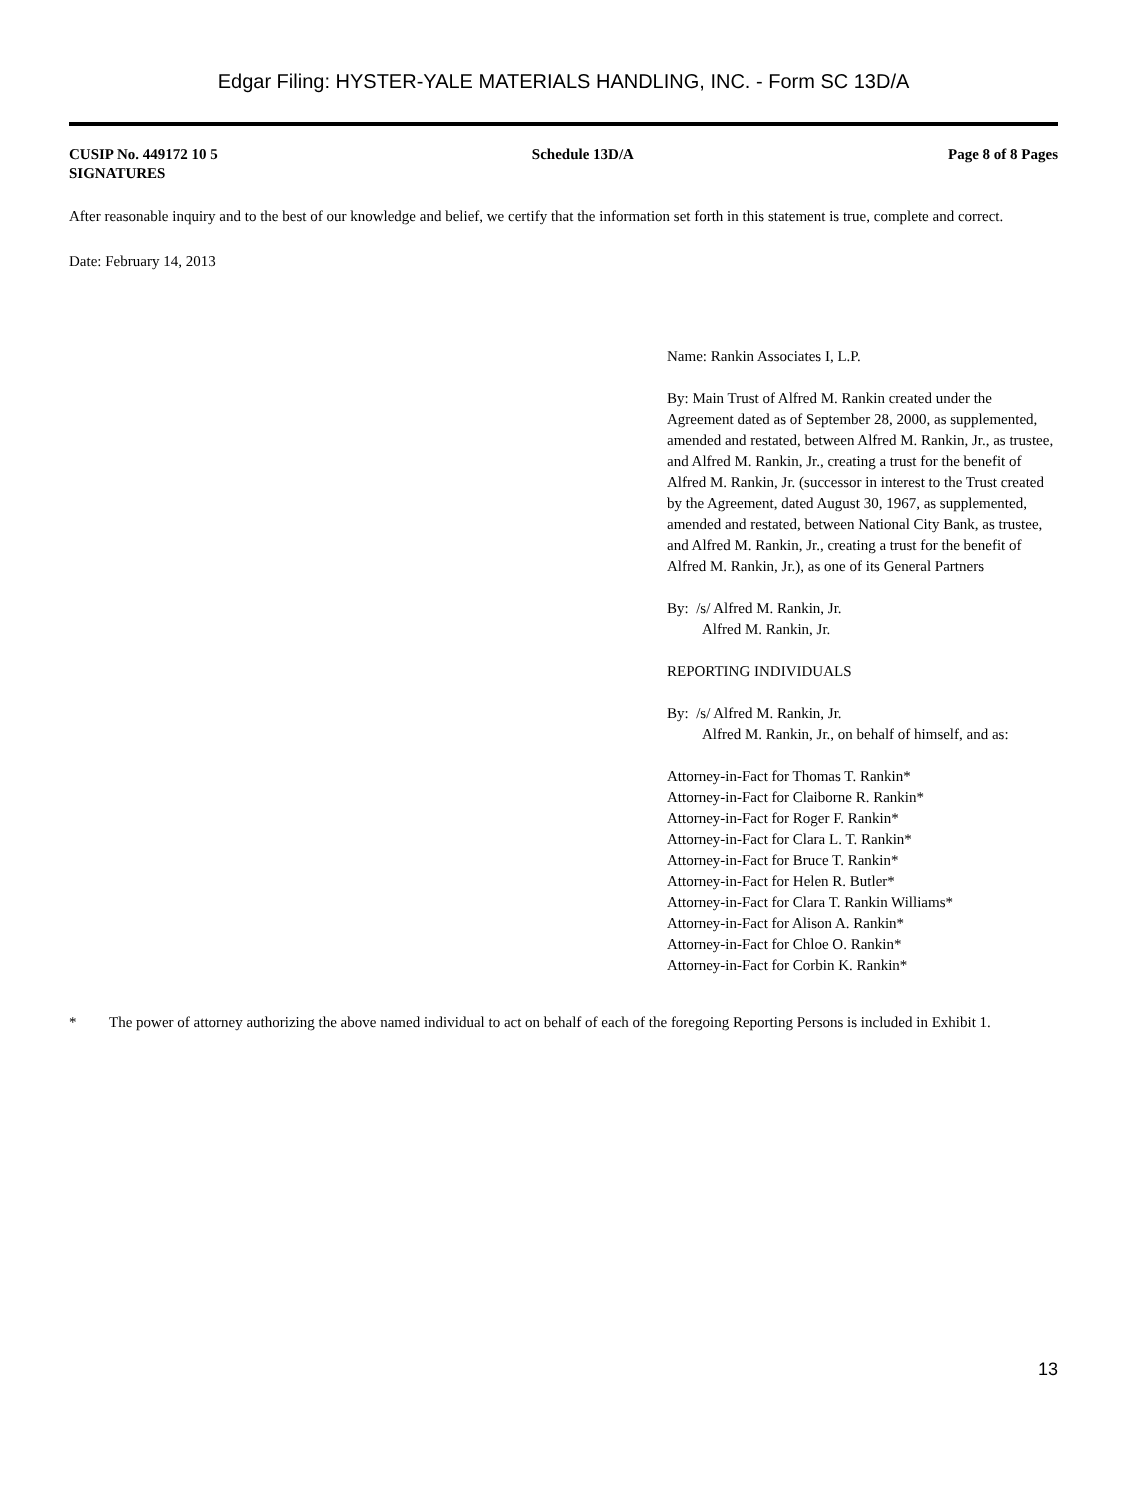Edgar Filing: HYSTER-YALE MATERIALS HANDLING, INC. - Form SC 13D/A
CUSIP No. 449172 10 5 Schedule 13D/A Page 8 of 8 Pages
SIGNATURES
After reasonable inquiry and to the best of our knowledge and belief, we certify that the information set forth in this statement is true, complete and correct.
Date: February 14, 2013
Name: Rankin Associates I, L.P.
By: Main Trust of Alfred M. Rankin created under the Agreement dated as of September 28, 2000, as supplemented, amended and restated, between Alfred M. Rankin, Jr., as trustee, and Alfred M. Rankin, Jr., creating a trust for the benefit of Alfred M. Rankin, Jr. (successor in interest to the Trust created by the Agreement, dated August 30, 1967, as supplemented, amended and restated, between National City Bank, as trustee, and Alfred M. Rankin, Jr., creating a trust for the benefit of Alfred M. Rankin, Jr.), as one of its General Partners
By: /s/ Alfred M. Rankin, Jr.
Alfred M. Rankin, Jr.
REPORTING INDIVIDUALS
By: /s/ Alfred M. Rankin, Jr.
Alfred M. Rankin, Jr., on behalf of himself, and as:
Attorney-in-Fact for Thomas T. Rankin*
Attorney-in-Fact for Claiborne R. Rankin*
Attorney-in-Fact for Roger F. Rankin*
Attorney-in-Fact for Clara L. T. Rankin*
Attorney-in-Fact for Bruce T. Rankin*
Attorney-in-Fact for Helen R. Butler*
Attorney-in-Fact for Clara T. Rankin Williams*
Attorney-in-Fact for Alison A. Rankin*
Attorney-in-Fact for Chloe O. Rankin*
Attorney-in-Fact for Corbin K. Rankin*
* The power of attorney authorizing the above named individual to act on behalf of each of the foregoing Reporting Persons is included in Exhibit 1.
13